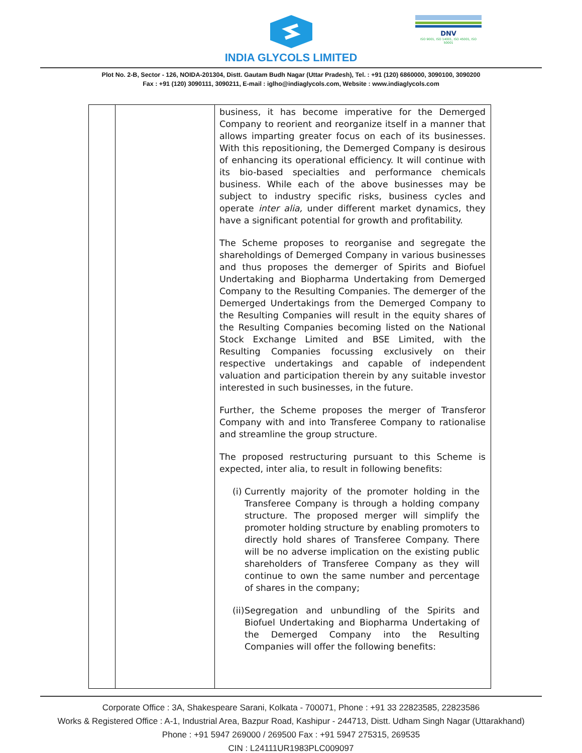INDIA GLYCOLS LIMITED
DNV
ISO 9001, ISO 14001, ISO 45001, ISO 50001
Plot No. 2-B, Sector - 126, NOIDA-201304, Distt. Gautam Budh Nagar (Uttar Pradesh), Tel. : +91 (120) 6860000, 3090100, 3090200
Fax : +91 (120) 3090111, 3090211, E-mail : iglho@indiaglycols.com, Website : www.indiaglycols.com
| | | business, it has become imperative for the Demerged Company to reorient and reorganize itself in a manner that allows imparting greater focus on each of its businesses. With this repositioning, the Demerged Company is desirous of enhancing its operational efficiency. It will continue with its bio-based specialties and performance chemicals business. While each of the above businesses may be subject to industry specific risks, business cycles and operate inter alia, under different market dynamics, they have a significant potential for growth and profitability. The Scheme proposes to reorganise and segregate the shareholdings of Demerged Company in various businesses and thus proposes the demerger of Spirits and Biofuel Undertaking and Biopharma Undertaking from Demerged Company to the Resulting Companies. The demerger of the Demerged Undertakings from the Demerged Company to the Resulting Companies will result in the equity shares of the Resulting Companies becoming listed on the National Stock Exchange Limited and BSE Limited, with the Resulting Companies focussing exclusively on their respective undertakings and capable of independent valuation and participation therein by any suitable investor interested in such businesses, in the future. Further, the Scheme proposes the merger of Transferor Company with and into Transferee Company to rationalise and streamline the group structure. The proposed restructuring pursuant to this Scheme is expected, inter alia, to result in following benefits: (i) Currently majority of the promoter holding in the Transferee Company is through a holding company structure. The proposed merger will simplify the promoter holding structure by enabling promoters to directly hold shares of Transferee Company. There will be no adverse implication on the existing public shareholders of Transferee Company as they will continue to own the same number and percentage of shares in the company; (ii) Segregation and unbundling of the Spirits and Biofuel Undertaking and Biopharma Undertaking of the Demerged Company into the Resulting Companies will offer the following benefits: |
Corporate Office : 3A, Shakespeare Sarani, Kolkata - 700071, Phone : +91 33 22823585, 22823586
Works & Registered Office : A-1, Industrial Area, Bazpur Road, Kashipur - 244713, Distt. Udham Singh Nagar (Uttarakhand)
Phone : +91 5947 269000 / 269500 Fax : +91 5947 275315, 269535
CIN : L24111UR1983PLC009097